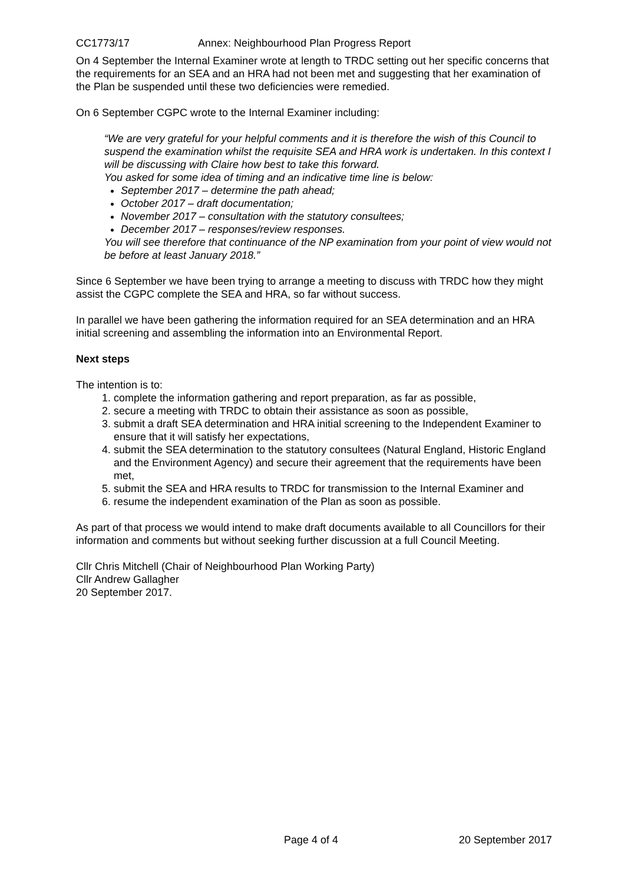CC1773/17 Annex: Neighbourhood Plan Progress Report
On 4 September the Internal Examiner wrote at length to TRDC setting out her specific concerns that the requirements for an SEA and an HRA had not been met and suggesting that her examination of the Plan be suspended until these two deficiencies were remedied.
On 6 September CGPC wrote to the Internal Examiner including:
“We are very grateful for your helpful comments and it is therefore the wish of this Council to suspend the examination whilst the requisite SEA and HRA work is undertaken. In this context I will be discussing with Claire how best to take this forward.
You asked for some idea of timing and an indicative time line is below:
September 2017 – determine the path ahead;
October 2017 – draft documentation;
November 2017 – consultation with the statutory consultees;
December 2017 – responses/review responses.
You will see therefore that continuance of the NP examination from your point of view would not be before at least January 2018.”
Since 6 September we have been trying to arrange a meeting to discuss with TRDC how they might assist the CGPC complete the SEA and HRA, so far without success.
In parallel we have been gathering the information required for an SEA determination and an HRA initial screening and assembling the information into an Environmental Report.
Next steps
The intention is to:
1. complete the information gathering and report preparation, as far as possible,
2. secure a meeting with TRDC to obtain their assistance as soon as possible,
3. submit a draft SEA determination and HRA initial screening to the Independent Examiner to ensure that it will satisfy her expectations,
4. submit the SEA determination to the statutory consultees (Natural England, Historic England and the Environment Agency) and secure their agreement that the requirements have been met,
5. submit the SEA and HRA results to TRDC for transmission to the Internal Examiner and
6. resume the independent examination of the Plan as soon as possible.
As part of that process we would intend to make draft documents available to all Councillors for their information and comments but without seeking further discussion at a full Council Meeting.
Cllr Chris Mitchell (Chair of Neighbourhood Plan Working Party)
Cllr Andrew Gallagher
20 September 2017.
Page 4 of 4 20 September 2017